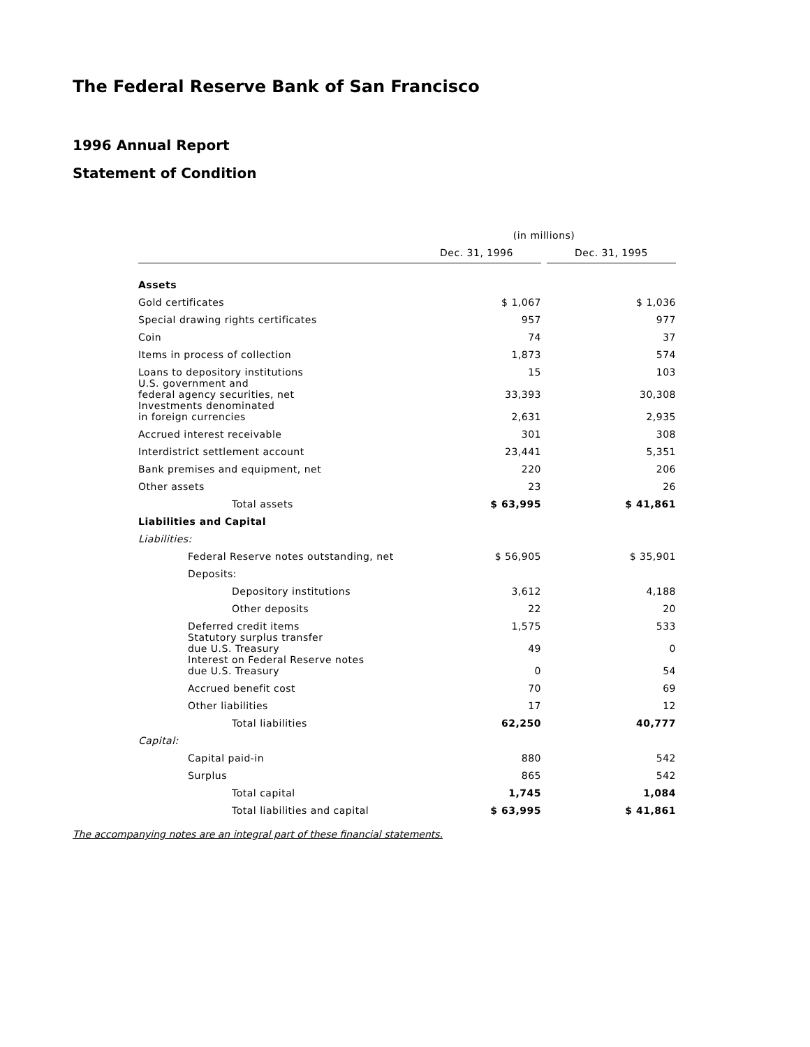The Federal Reserve Bank of San Francisco
1996 Annual Report
Statement of Condition
| | (in millions) | | |
| --- | --- | --- | --- |
| | Dec. 31, 1996 | | Dec. 31, 1995 |
| Assets | | | |
| Gold certificates | $ 1,067 | | $ 1,036 |
| Special drawing rights certificates | 957 | | 977 |
| Coin | 74 | | 37 |
| Items in process of collection | 1,873 | | 574 |
| Loans to depository institutions | 15 | | 103 |
| U.S. government and federal agency securities, net | 33,393 | | 30,308 |
| Investments denominated in foreign currencies | 2,631 | | 2,935 |
| Accrued interest receivable | 301 | | 308 |
| Interdistrict settlement account | 23,441 | | 5,351 |
| Bank premises and equipment, net | 220 | | 206 |
| Other assets | 23 | | 26 |
| Total assets | $ 63,995 | | $ 41,861 |
| Liabilities and Capital | | | |
| Liabilities: | | | |
| Federal Reserve notes outstanding, net | $ 56,905 | | $ 35,901 |
| Deposits: | | | |
| Depository institutions | 3,612 | | 4,188 |
| Other deposits | 22 | | 20 |
| Deferred credit items | 1,575 | | 533 |
| Statutory surplus transfer due U.S. Treasury | 49 | | 0 |
| Interest on Federal Reserve notes due U.S. Treasury | 0 | | 54 |
| Accrued benefit cost | 70 | | 69 |
| Other liabilities | 17 | | 12 |
| Total liabilities | 62,250 | | 40,777 |
| Capital: | | | |
| Capital paid-in | 880 | | 542 |
| Surplus | 865 | | 542 |
| Total capital | 1,745 | | 1,084 |
| Total liabilities and capital | $ 63,995 | | $ 41,861 |
The accompanying notes are an integral part of these financial statements.